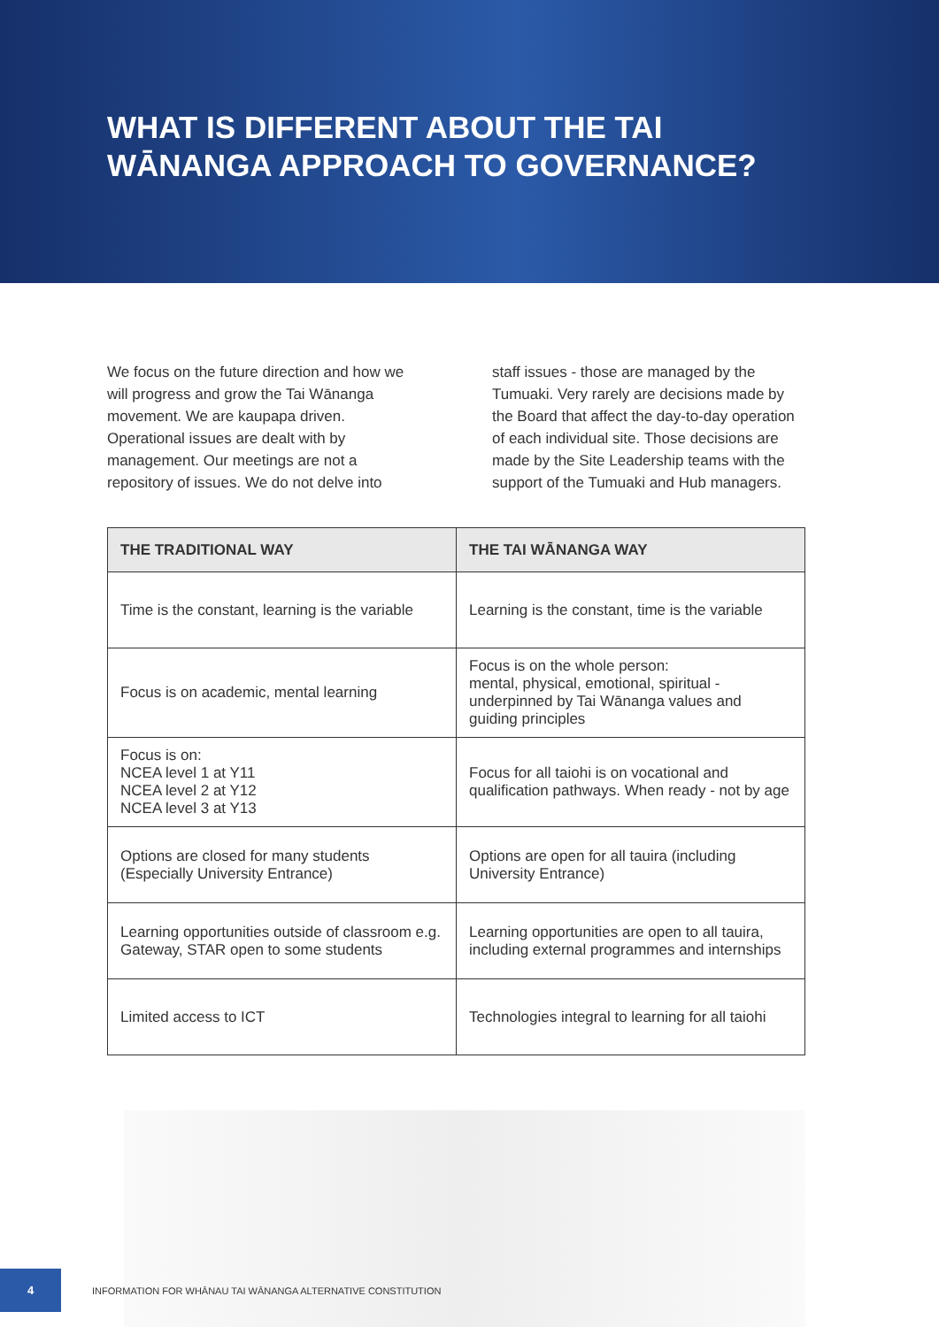WHAT IS DIFFERENT ABOUT THE TAI
WĀNANGA APPROACH TO GOVERNANCE?
We focus on the future direction and how we will progress and grow the Tai Wānanga movement. We are kaupapa driven. Operational issues are dealt with by management. Our meetings are not a repository of issues. We do not delve into
staff issues - those are managed by the Tumuaki. Very rarely are decisions made by the Board that affect the day-to-day operation of each individual site. Those decisions are made by the Site Leadership teams with the support of the Tumuaki and Hub managers.
| THE TRADITIONAL WAY | THE TAI WĀNANGA WAY |
| --- | --- |
| Time is the constant, learning is the variable | Learning is the constant, time is the variable |
| Focus is on academic, mental learning | Focus is on the whole person: mental, physical, emotional, spiritual - underpinned by Tai Wānanga values and guiding principles |
| Focus is on: NCEA level 1 at Y11 NCEA level 2 at Y12 NCEA level 3 at Y13 | Focus for all taiohi is on vocational and qualification pathways. When ready - not by age |
| Options are closed for many students (Especially University Entrance) | Options are open for all tauira (including University Entrance) |
| Learning opportunities outside of classroom e.g. Gateway, STAR open to some students | Learning opportunities are open to all tauira, including external programmes and internships |
| Limited access to ICT | Technologies integral to learning for all taiohi |
4
INFORMATION FOR WHĀNAU TAI WĀNANGA ALTERNATIVE CONSTITUTION